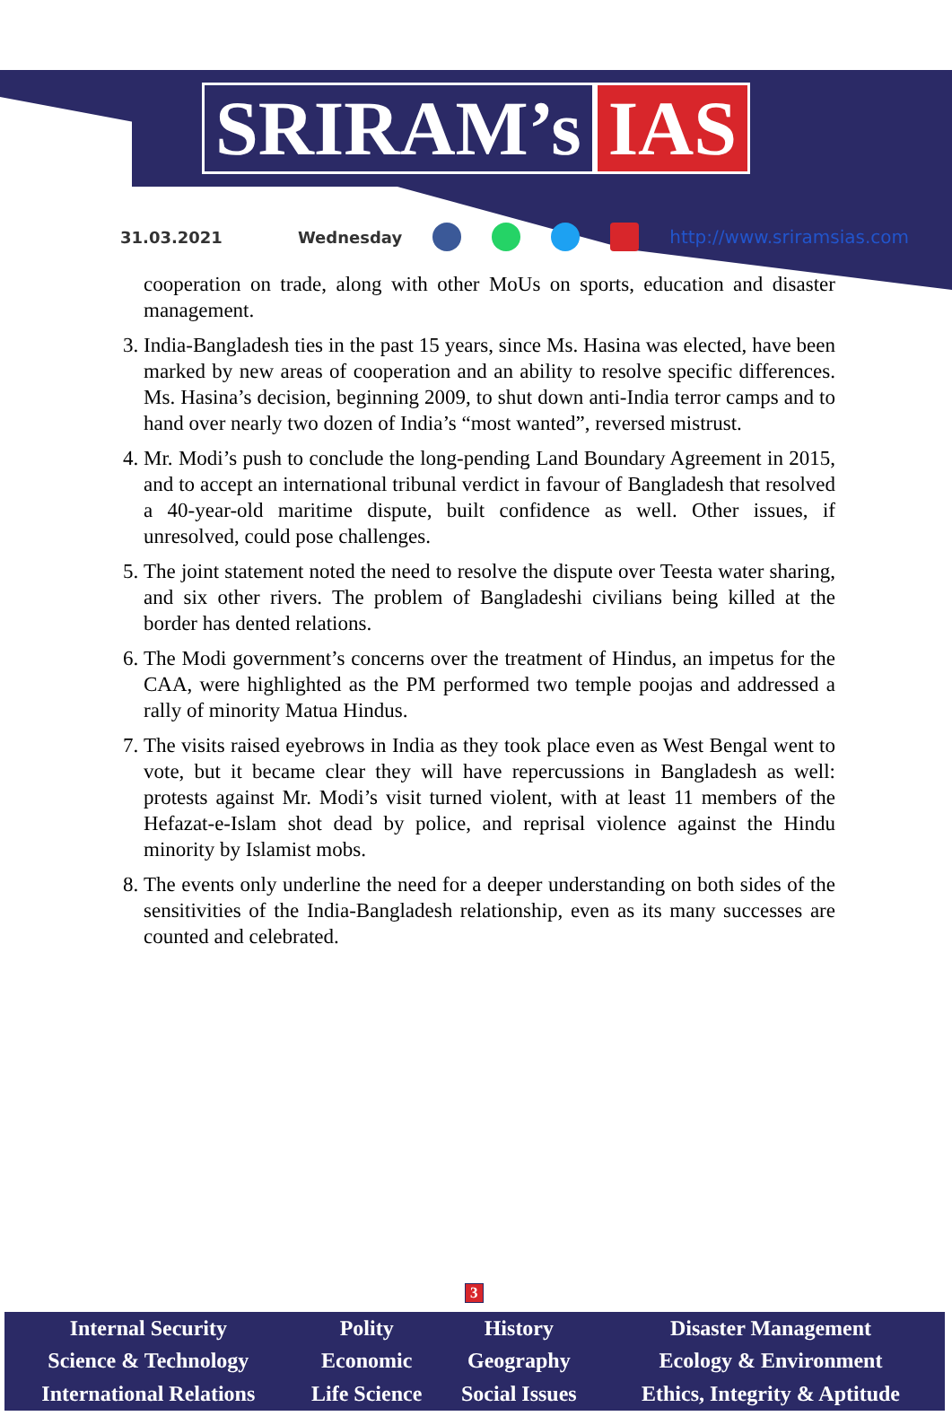SRIRAM’s IAS
31.03.2021 Wednesday http://www.sriramsias.com
cooperation on trade, along with other MoUs on sports, education and disaster management.
3. India-Bangladesh ties in the past 15 years, since Ms. Hasina was elected, have been marked by new areas of cooperation and an ability to resolve specific differences. Ms. Hasina’s decision, beginning 2009, to shut down anti-India terror camps and to hand over nearly two dozen of India’s “most wanted”, reversed mistrust.
4. Mr. Modi’s push to conclude the long-pending Land Boundary Agreement in 2015, and to accept an international tribunal verdict in favour of Bangladesh that resolved a 40-year-old maritime dispute, built confidence as well. Other issues, if unresolved, could pose challenges.
5. The joint statement noted the need to resolve the dispute over Teesta water sharing, and six other rivers. The problem of Bangladeshi civilians being killed at the border has dented relations.
6. The Modi government’s concerns over the treatment of Hindus, an impetus for the CAA, were highlighted as the PM performed two temple poojas and addressed a rally of minority Matua Hindus.
7. The visits raised eyebrows in India as they took place even as West Bengal went to vote, but it became clear they will have repercussions in Bangladesh as well: protests against Mr. Modi’s visit turned violent, with at least 11 members of the Hefazat-e-Islam shot dead by police, and reprisal violence against the Hindu minority by Islamist mobs.
8. The events only underline the need for a deeper understanding on both sides of the sensitivities of the India-Bangladesh relationship, even as its many successes are counted and celebrated.
3
| Internal Security | Polity | History | Disaster Management |
| Science & Technology | Economic | Geography | Ecology & Environment |
| International Relations | Life Science | Social Issues | Ethics, Integrity & Aptitude |